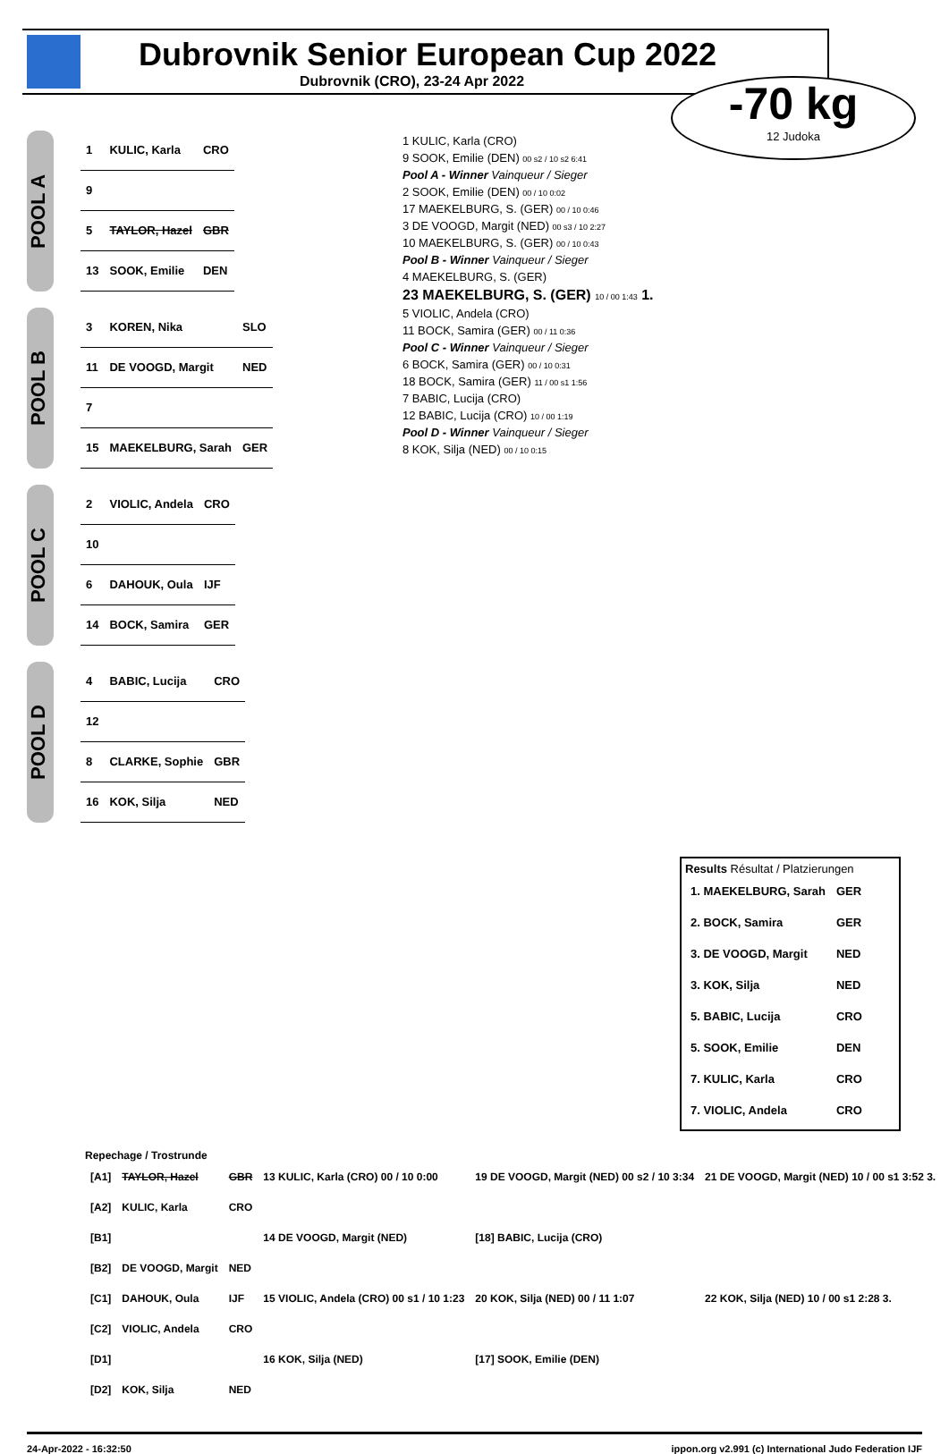Dubrovnik Senior European Cup 2022
Dubrovnik (CRO), 23-24 Apr 2022
-70 kg
12 Judoka
POOL A
| 1 | KULIC, Karla | CRO |
| 9 | | |
| 5 | TAYLOR, Hazel | GBR |
| 13 | SOOK, Emilie | DEN |
POOL B
| 3 | KOREN, Nika | SLO |
| 11 | DE VOOGD, Margit | NED |
| 7 | | |
| 15 | MAEKELBURG, Sarah | GER |
POOL C
| 2 | VIOLIC, Andela | CRO |
| 10 | | |
| 6 | DAHOUK, Oula | IJF |
| 14 | BOCK, Samira | GER |
POOL D
| 4 | BABIC, Lucija | CRO |
| 12 | | |
| 8 | CLARKE, Sophie | GBR |
| 16 | KOK, Silja | NED |
1 KULIC, Karla (CRO)
9 SOOK, Emilie (DEN) 00 s2 / 10 s2 6:41
Pool A - Winner Vainqueur / Sieger
2 SOOK, Emilie (DEN) 00 / 10 0:02
17 MAEKELBURG, S. (GER) 00 / 10 0:46
3 DE VOOGD, Margit (NED) 00 s3 / 10 2:27
10 MAEKELBURG, S. (GER) 00 / 10 0:43
Pool B - Winner Vainqueur / Sieger
4 MAEKELBURG, S. (GER)
23 MAEKELBURG, S. (GER) 10 / 00 1:43 1.
5 VIOLIC, Andela (CRO)
11 BOCK, Samira (GER) 00 / 11 0:36
Pool C - Winner Vainqueur / Sieger
6 BOCK, Samira (GER) 00 / 10 0:31
18 BOCK, Samira (GER) 11 / 00 s1 1:56
7 BABIC, Lucija (CRO)
12 BABIC, Lucija (CRO) 10 / 00 1:19
Pool D - Winner Vainqueur / Sieger
8 KOK, Silja (NED) 00 / 10 0:15
Results Résultat / Platzierungen
| 1. MAEKELBURG, Sarah | GER |
| 2. BOCK, Samira | GER |
| 3. DE VOOGD, Margit | NED |
| 3. KOK, Silja | NED |
| 5. BABIC, Lucija | CRO |
| 5. SOOK, Emilie | DEN |
| 7. KULIC, Karla | CRO |
| 7. VIOLIC, Andela | CRO |
Repechage / Trostrunde
| [A1] | TAYLOR, Hazel | GBR | 13 KULIC, Karla (CRO) 00 / 10 0:00 | 19 DE VOOGD, Margit (NED) 00 s2 / 10 3:34 | 21 DE VOOGD, Margit (NED) 10 / 00 s1 3:52 3. |
| [A2] | KULIC, Karla | CRO | | | |
| [B1] | | | 14 DE VOOGD, Margit (NED) | [18] BABIC, Lucija (CRO) | |
| [B2] | DE VOOGD, Margit | NED | | | |
| [C1] | DAHOUK, Oula | IJF | 15 VIOLIC, Andela (CRO) 00 s1 / 10 1:23 | 20 KOK, Silja (NED) 00 / 11 1:07 | 22 KOK, Silja (NED) 10 / 00 s1 2:28 3. |
| [C2] | VIOLIC, Andela | CRO | | | |
| [D1] | | | 16 KOK, Silja (NED) | [17] SOOK, Emilie (DEN) | |
| [D2] | KOK, Silja | NED | | | |
24-Apr-2022 - 16:32:50 ippon.org v2.991 (c) International Judo Federation IJF